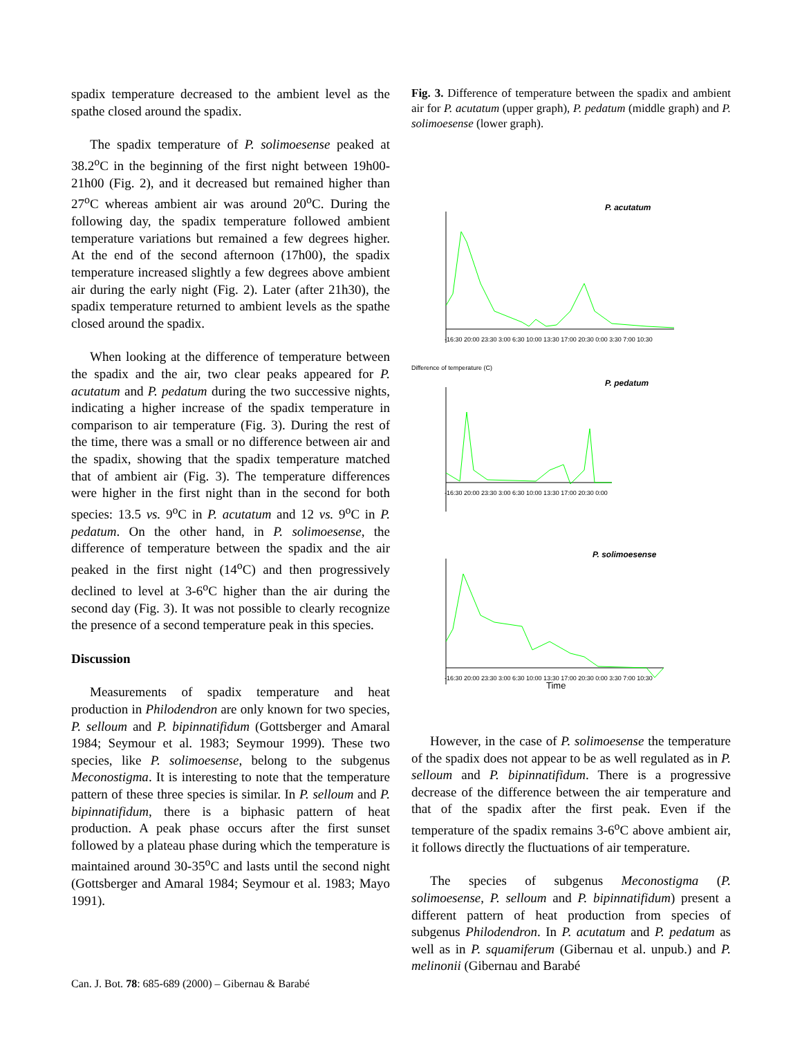spadix temperature decreased to the ambient level as the spathe closed around the spadix.
The spadix temperature of P. solimoesense peaked at 38.2<sup>o</sup>C in the beginning of the first night between 19h00-21h00 (Fig. 2), and it decreased but remained higher than 27<sup>o</sup>C whereas ambient air was around 20<sup>o</sup>C. During the following day, the spadix temperature followed ambient temperature variations but remained a few degrees higher. At the end of the second afternoon (17h00), the spadix temperature increased slightly a few degrees above ambient air during the early night (Fig. 2). Later (after 21h30), the spadix temperature returned to ambient levels as the spathe closed around the spadix.
When looking at the difference of temperature between the spadix and the air, two clear peaks appeared for P. acutatum and P. pedatum during the two successive nights, indicating a higher increase of the spadix temperature in comparison to air temperature (Fig. 3). During the rest of the time, there was a small or no difference between air and the spadix, showing that the spadix temperature matched that of ambient air (Fig. 3). The temperature differences were higher in the first night than in the second for both species: 13.5 vs. 9<sup>o</sup>C in P. acutatum and 12 vs. 9<sup>o</sup>C in P. pedatum. On the other hand, in P. solimoesense, the difference of temperature between the spadix and the air peaked in the first night (14<sup>o</sup>C) and then progressively declined to level at 3-6<sup>o</sup>C higher than the air during the second day (Fig. 3). It was not possible to clearly recognize the presence of a second temperature peak in this species.
Discussion
Measurements of spadix temperature and heat production in Philodendron are only known for two species, P. selloum and P. bipinnatifidum (Gottsberger and Amaral 1984; Seymour et al. 1983; Seymour 1999). These two species, like P. solimoesense, belong to the subgenus Meconostigma. It is interesting to note that the temperature pattern of these three species is similar. In P. selloum and P. bipinnatifidum, there is a biphasic pattern of heat production. A peak phase occurs after the first sunset followed by a plateau phase during which the temperature is maintained around 30-35<sup>o</sup>C and lasts until the second night (Gottsberger and Amaral 1984; Seymour et al. 1983; Mayo 1991).
Fig. 3. Difference of temperature between the spadix and ambient air for P. acutatum (upper graph), P. pedatum (middle graph) and P. solimoesense (lower graph).
P. acutatum
-16:30 20:00 23:30 3:00 6:30 10:00 13:30 17:00 20:30 0:00 3:30 7:00 10:30
P. pedatum
-16:30 20:00 23:30 3:00 6:30 10:00 13:30 17:00 20:30 0:00
P. solimoesense
-16:30 20:00 23:30 3:00 6:30 10:00 13:30 17:00 20:30 0:00 3:30 7:00 10:30
Difference of temperature (C)
Time
However, in the case of P. solimoesense the temperature of the spadix does not appear to be as well regulated as in P. selloum and P. bipinnatifidum. There is a progressive decrease of the difference between the air temperature and that of the spadix after the first peak. Even if the temperature of the spadix remains 3-6<sup>o</sup>C above ambient air, it follows directly the fluctuations of air temperature.
The species of subgenus Meconostigma (P. solimoesense, P. selloum and P. bipinnatifidum) present a different pattern of heat production from species of subgenus Philodendron. In P. acutatum and P. pedatum as well as in P. squamiferum (Gibernau et al. unpub.) and P. melinonii (Gibernau and Barabé
Can. J. Bot. 78: 685-689 (2000) – Gibernau & Barabé